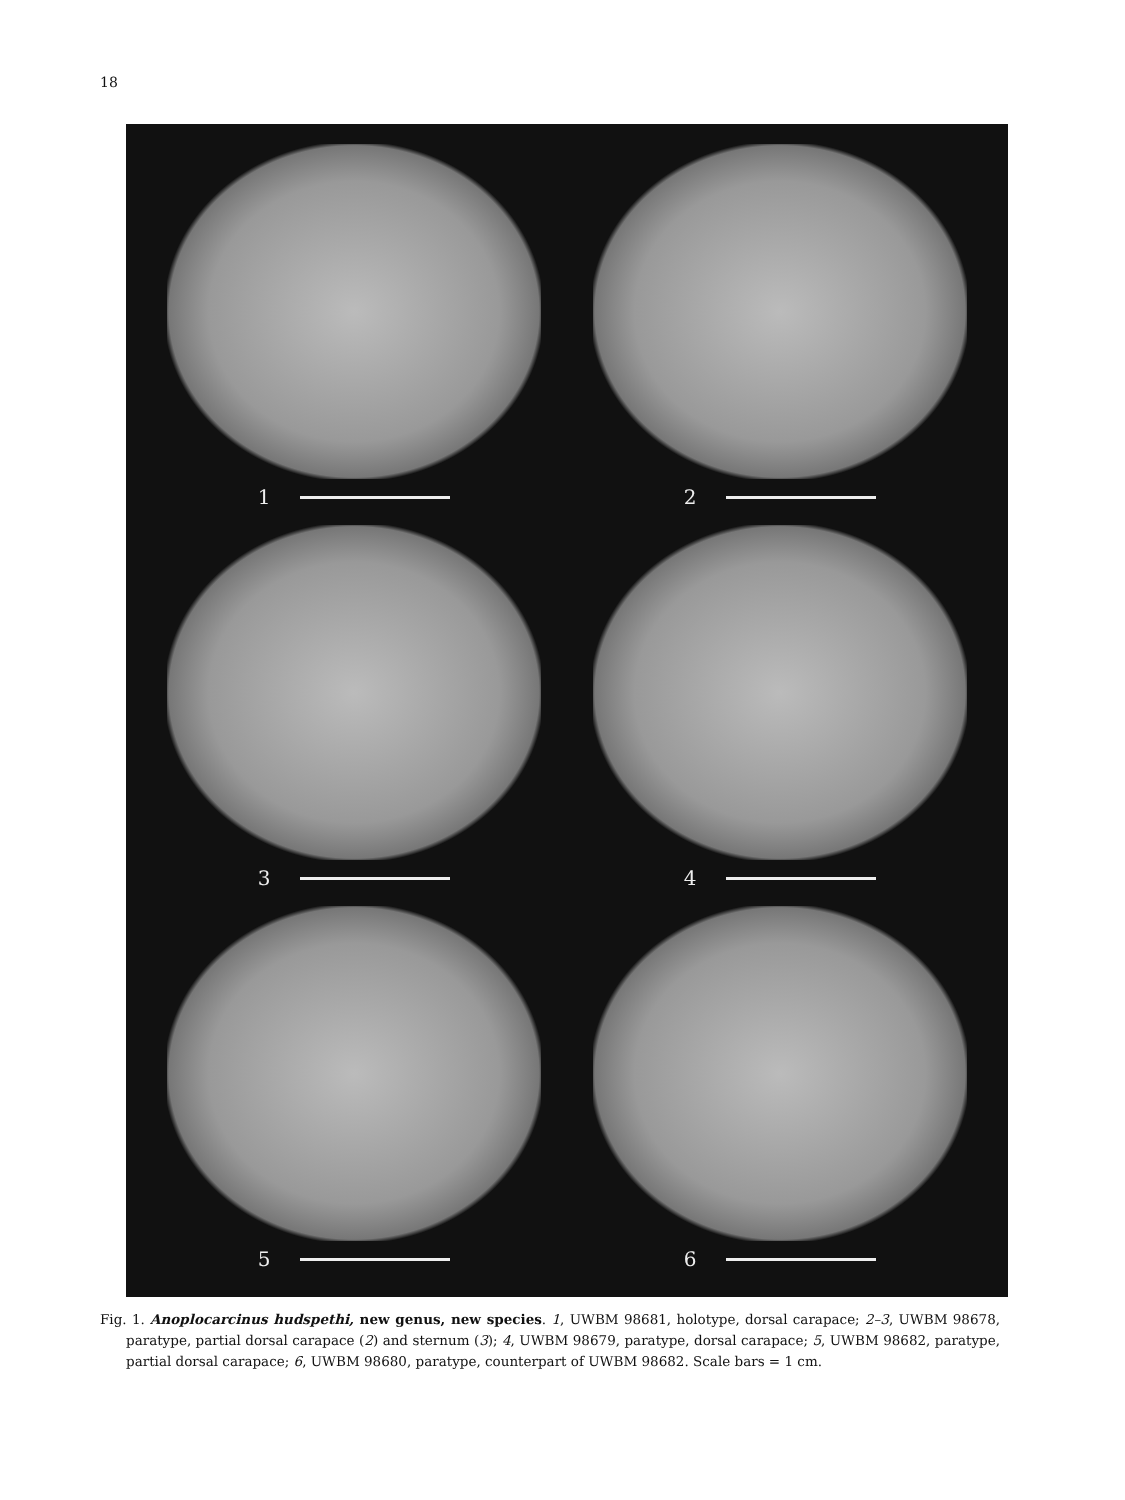18
1
2
3
4
5
6
Fig. 1. Anoplocarcinus hudspethi, new genus, new species. 1, UWBM 98681, holotype, dorsal carapace; 2–3, UWBM 98678, paratype, partial dorsal carapace (2) and sternum (3); 4, UWBM 98679, paratype, dorsal carapace; 5, UWBM 98682, paratype, partial dorsal carapace; 6, UWBM 98680, paratype, counterpart of UWBM 98682. Scale bars = 1 cm.